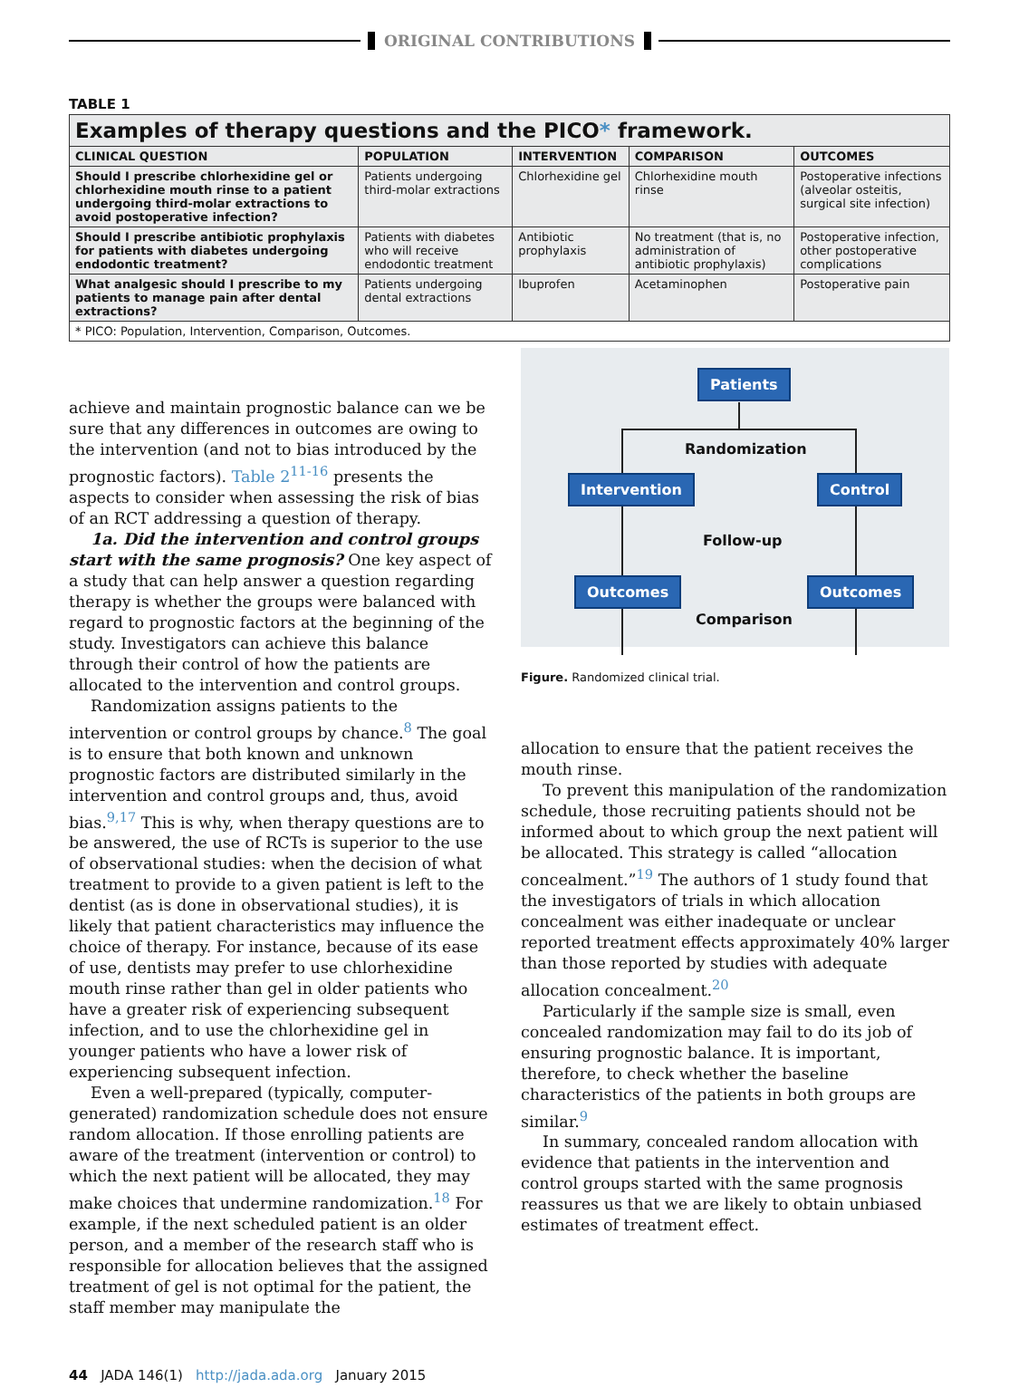ORIGINAL CONTRIBUTIONS
TABLE 1
| Examples of therapy questions and the PICO * framework. | | | | |
| CLINICAL QUESTION | POPULATION | INTERVENTION | COMPARISON | OUTCOMES |
| Should I prescribe chlorhexidine gel or chlorhexidine mouth rinse to a patient undergoing third-molar extractions to avoid postoperative infection? | Patients undergoing third-molar extractions | Chlorhexidine gel | Chlorhexidine mouth rinse | Postoperative infections (alveolar osteitis, surgical site infection) |
| Should I prescribe antibiotic prophylaxis for patients with diabetes undergoing endodontic treatment? | Patients with diabetes who will receive endodontic treatment | Antibiotic prophylaxis | No treatment (that is, no administration of antibiotic prophylaxis) | Postoperative infection, other postoperative complications |
| What analgesic should I prescribe to my patients to manage pain after dental extractions? | Patients undergoing dental extractions | Ibuprofen | Acetaminophen | Postoperative pain |
| * PICO: Population, Intervention, Comparison, Outcomes. | | | | |
achieve and maintain prognostic balance can we be sure that any differences in outcomes are owing to the intervention (and not to bias introduced by the prognostic factors). Table 2<sup>11-16</sup> presents the aspects to consider when assessing the risk of bias of an RCT addressing a question of therapy.
1a. Did the intervention and control groups start with the same prognosis? One key aspect of a study that can help answer a question regarding therapy is whether the groups were balanced with regard to prognostic factors at the beginning of the study. Investigators can achieve this balance through their control of how the patients are allocated to the intervention and control groups.
Randomization assigns patients to the intervention or control groups by chance.<sup>8</sup> The goal is to ensure that both known and unknown prognostic factors are distributed similarly in the intervention and control groups and, thus, avoid bias.<sup>9,17</sup> This is why, when therapy questions are to be answered, the use of RCTs is superior to the use of observational studies: when the decision of what treatment to provide to a given patient is left to the dentist (as is done in observational studies), it is likely that patient characteristics may influence the choice of therapy. For instance, because of its ease of use, dentists may prefer to use chlorhexidine mouth rinse rather than gel in older patients who have a greater risk of experiencing subsequent infection, and to use the chlorhexidine gel in younger patients who have a lower risk of experiencing subsequent infection.
Even a well-prepared (typically, computer-generated) randomization schedule does not ensure random allocation. If those enrolling patients are aware of the treatment (intervention or control) to which the next patient will be allocated, they may make choices that undermine randomization.<sup>18</sup> For example, if the next scheduled patient is an older person, and a member of the research staff who is responsible for allocation believes that the assigned treatment of gel is not optimal for the patient, the staff member may manipulate the
Patients
Randomization
Intervention Control
Follow-up
Outcomes Outcomes
Comparison
Figure. Randomized clinical trial.
allocation to ensure that the patient receives the mouth rinse.
To prevent this manipulation of the randomization schedule, those recruiting patients should not be informed about to which group the next patient will be allocated. This strategy is called “allocation concealment.”<sup>19</sup> The authors of 1 study found that the investigators of trials in which allocation concealment was either inadequate or unclear reported treatment effects approximately 40% larger than those reported by studies with adequate allocation concealment.<sup>20</sup>
Particularly if the sample size is small, even concealed randomization may fail to do its job of ensuring prognostic balance. It is important, therefore, to check whether the baseline characteristics of the patients in both groups are similar.<sup>9</sup>
In summary, concealed random allocation with evidence that patients in the intervention and control groups started with the same prognosis reassures us that we are likely to obtain unbiased estimates of treatment effect.
44 JADA 146(1) http://jada.ada.org January 2015